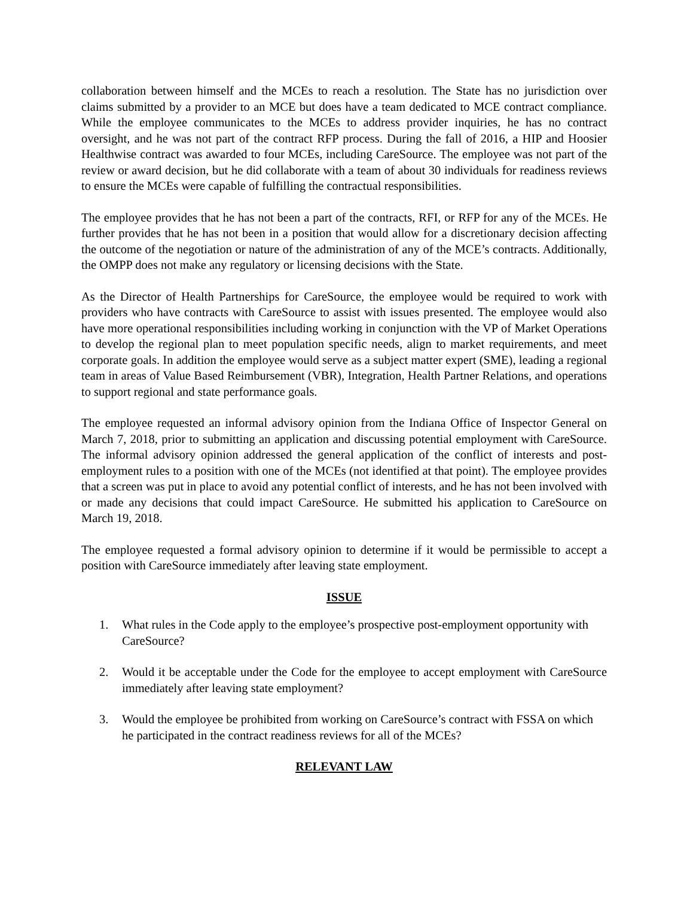collaboration between himself and the MCEs to reach a resolution. The State has no jurisdiction over claims submitted by a provider to an MCE but does have a team dedicated to MCE contract compliance. While the employee communicates to the MCEs to address provider inquiries, he has no contract oversight, and he was not part of the contract RFP process. During the fall of 2016, a HIP and Hoosier Healthwise contract was awarded to four MCEs, including CareSource. The employee was not part of the review or award decision, but he did collaborate with a team of about 30 individuals for readiness reviews to ensure the MCEs were capable of fulfilling the contractual responsibilities.
The employee provides that he has not been a part of the contracts, RFI, or RFP for any of the MCEs. He further provides that he has not been in a position that would allow for a discretionary decision affecting the outcome of the negotiation or nature of the administration of any of the MCE’s contracts. Additionally, the OMPP does not make any regulatory or licensing decisions with the State.
As the Director of Health Partnerships for CareSource, the employee would be required to work with providers who have contracts with CareSource to assist with issues presented. The employee would also have more operational responsibilities including working in conjunction with the VP of Market Operations to develop the regional plan to meet population specific needs, align to market requirements, and meet corporate goals. In addition the employee would serve as a subject matter expert (SME), leading a regional team in areas of Value Based Reimbursement (VBR), Integration, Health Partner Relations, and operations to support regional and state performance goals.
The employee requested an informal advisory opinion from the Indiana Office of Inspector General on March 7, 2018, prior to submitting an application and discussing potential employment with CareSource. The informal advisory opinion addressed the general application of the conflict of interests and post-employment rules to a position with one of the MCEs (not identified at that point). The employee provides that a screen was put in place to avoid any potential conflict of interests, and he has not been involved with or made any decisions that could impact CareSource. He submitted his application to CareSource on March 19, 2018.
The employee requested a formal advisory opinion to determine if it would be permissible to accept a position with CareSource immediately after leaving state employment.
ISSUE
1. What rules in the Code apply to the employee’s prospective post-employment opportunity with CareSource?
2. Would it be acceptable under the Code for the employee to accept employment with CareSource immediately after leaving state employment?
3. Would the employee be prohibited from working on CareSource’s contract with FSSA on which he participated in the contract readiness reviews for all of the MCEs?
RELEVANT LAW